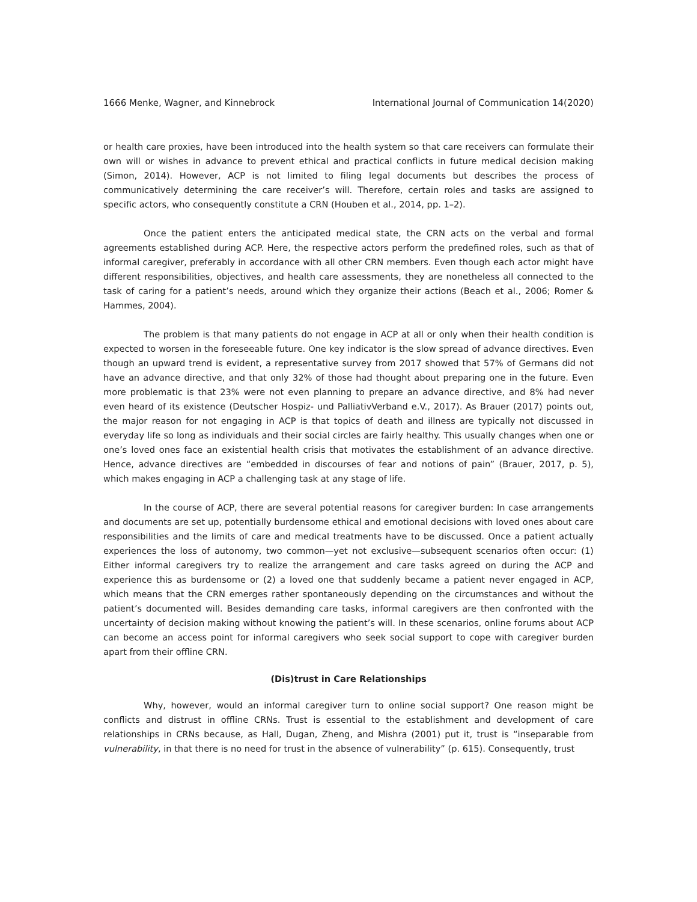1666 Menke, Wagner, and Kinnebrock International Journal of Communication 14(2020)
or health care proxies, have been introduced into the health system so that care receivers can formulate their own will or wishes in advance to prevent ethical and practical conflicts in future medical decision making (Simon, 2014). However, ACP is not limited to filing legal documents but describes the process of communicatively determining the care receiver’s will. Therefore, certain roles and tasks are assigned to specific actors, who consequently constitute a CRN (Houben et al., 2014, pp. 1–2).
Once the patient enters the anticipated medical state, the CRN acts on the verbal and formal agreements established during ACP. Here, the respective actors perform the predefined roles, such as that of informal caregiver, preferably in accordance with all other CRN members. Even though each actor might have different responsibilities, objectives, and health care assessments, they are nonetheless all connected to the task of caring for a patient’s needs, around which they organize their actions (Beach et al., 2006; Romer & Hammes, 2004).
The problem is that many patients do not engage in ACP at all or only when their health condition is expected to worsen in the foreseeable future. One key indicator is the slow spread of advance directives. Even though an upward trend is evident, a representative survey from 2017 showed that 57% of Germans did not have an advance directive, and that only 32% of those had thought about preparing one in the future. Even more problematic is that 23% were not even planning to prepare an advance directive, and 8% had never even heard of its existence (Deutscher Hospiz- und PalliativVerband e.V., 2017). As Brauer (2017) points out, the major reason for not engaging in ACP is that topics of death and illness are typically not discussed in everyday life so long as individuals and their social circles are fairly healthy. This usually changes when one or one’s loved ones face an existential health crisis that motivates the establishment of an advance directive. Hence, advance directives are “embedded in discourses of fear and notions of pain” (Brauer, 2017, p. 5), which makes engaging in ACP a challenging task at any stage of life.
In the course of ACP, there are several potential reasons for caregiver burden: In case arrangements and documents are set up, potentially burdensome ethical and emotional decisions with loved ones about care responsibilities and the limits of care and medical treatments have to be discussed. Once a patient actually experiences the loss of autonomy, two common—yet not exclusive—subsequent scenarios often occur: (1) Either informal caregivers try to realize the arrangement and care tasks agreed on during the ACP and experience this as burdensome or (2) a loved one that suddenly became a patient never engaged in ACP, which means that the CRN emerges rather spontaneously depending on the circumstances and without the patient’s documented will. Besides demanding care tasks, informal caregivers are then confronted with the uncertainty of decision making without knowing the patient’s will. In these scenarios, online forums about ACP can become an access point for informal caregivers who seek social support to cope with caregiver burden apart from their offline CRN.
(Dis)trust in Care Relationships
Why, however, would an informal caregiver turn to online social support? One reason might be conflicts and distrust in offline CRNs. Trust is essential to the establishment and development of care relationships in CRNs because, as Hall, Dugan, Zheng, and Mishra (2001) put it, trust is “inseparable from vulnerability, in that there is no need for trust in the absence of vulnerability” (p. 615). Consequently, trust